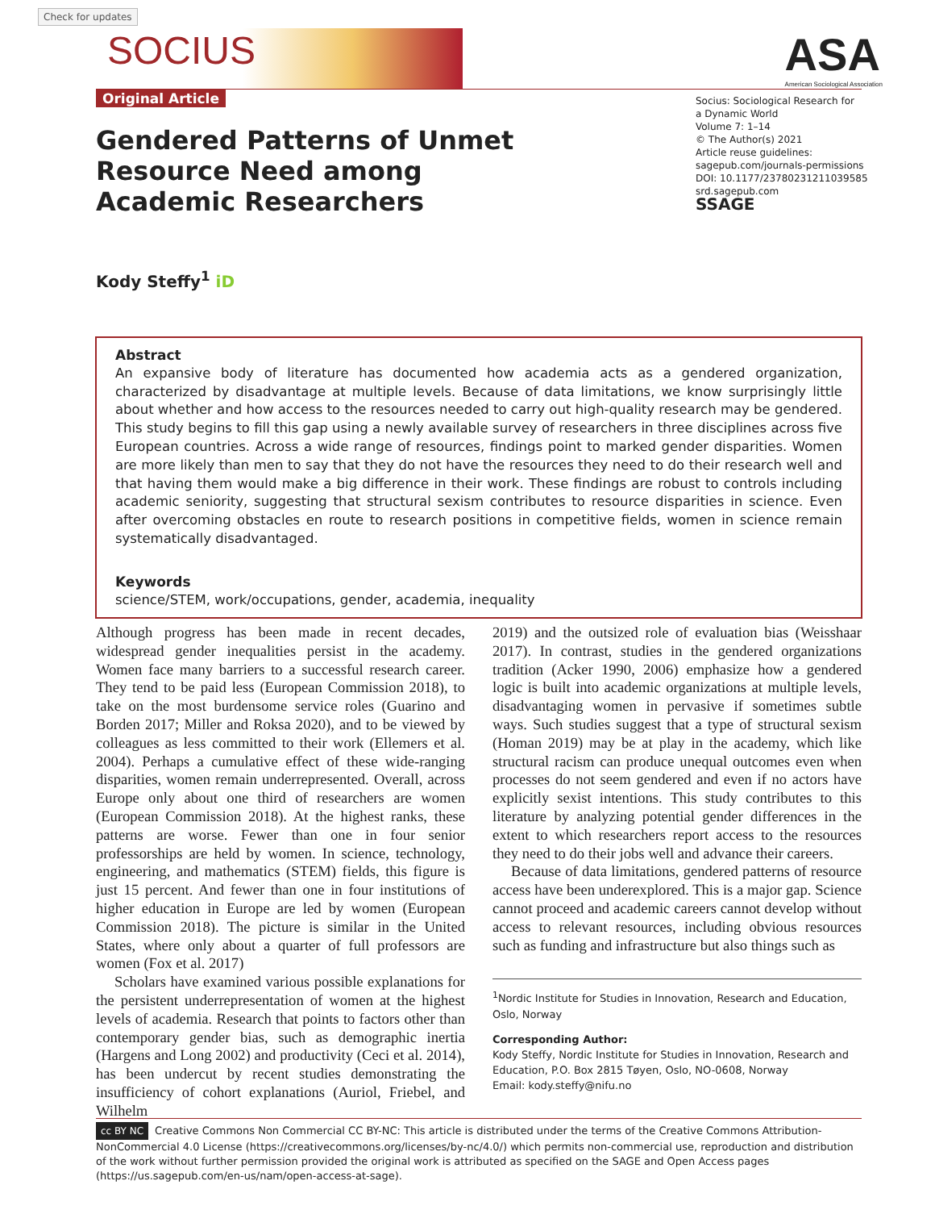Check for updates
SOCIUS
Original Article
ASA
American Sociological Association
Socius: Sociological Research for
a Dynamic World
Volume 7: 1–14
© The Author(s) 2021
Article reuse guidelines:
sagepub.com/journals-permissions
DOI: 10.1177/23780231211039585
srd.sagepub.com
SSAGE
Gendered Patterns of Unmet Resource Need among Academic Researchers
Kody Steffy<sup>1</sup> iD
Abstract
An expansive body of literature has documented how academia acts as a gendered organization, characterized by disadvantage at multiple levels. Because of data limitations, we know surprisingly little about whether and how access to the resources needed to carry out high-quality research may be gendered. This study begins to fill this gap using a newly available survey of researchers in three disciplines across five European countries. Across a wide range of resources, findings point to marked gender disparities. Women are more likely than men to say that they do not have the resources they need to do their research well and that having them would make a big difference in their work. These findings are robust to controls including academic seniority, suggesting that structural sexism contributes to resource disparities in science. Even after overcoming obstacles en route to research positions in competitive fields, women in science remain systematically disadvantaged.
Keywords
science/STEM, work/occupations, gender, academia, inequality
Although progress has been made in recent decades, widespread gender inequalities persist in the academy. Women face many barriers to a successful research career. They tend to be paid less (European Commission 2018), to take on the most burdensome service roles (Guarino and Borden 2017; Miller and Roksa 2020), and to be viewed by colleagues as less committed to their work (Ellemers et al. 2004). Perhaps a cumulative effect of these wide-ranging disparities, women remain underrepresented. Overall, across Europe only about one third of researchers are women (European Commission 2018). At the highest ranks, these patterns are worse. Fewer than one in four senior professorships are held by women. In science, technology, engineering, and mathematics (STEM) fields, this figure is just 15 percent. And fewer than one in four institutions of higher education in Europe are led by women (European Commission 2018). The picture is similar in the United States, where only about a quarter of full professors are women (Fox et al. 2017)
Scholars have examined various possible explanations for the persistent underrepresentation of women at the highest levels of academia. Research that points to factors other than contemporary gender bias, such as demographic inertia (Hargens and Long 2002) and productivity (Ceci et al. 2014), has been undercut by recent studies demonstrating the insufficiency of cohort explanations (Auriol, Friebel, and Wilhelm
2019) and the outsized role of evaluation bias (Weisshaar 2017). In contrast, studies in the gendered organizations tradition (Acker 1990, 2006) emphasize how a gendered logic is built into academic organizations at multiple levels, disadvantaging women in pervasive if sometimes subtle ways. Such studies suggest that a type of structural sexism (Homan 2019) may be at play in the academy, which like structural racism can produce unequal outcomes even when processes do not seem gendered and even if no actors have explicitly sexist intentions. This study contributes to this literature by analyzing potential gender differences in the extent to which researchers report access to the resources they need to do their jobs well and advance their careers.
Because of data limitations, gendered patterns of resource access have been underexplored. This is a major gap. Science cannot proceed and academic careers cannot develop without access to relevant resources, including obvious resources such as funding and infrastructure but also things such as
<sup>1</sup> Nordic Institute for Studies in Innovation, Research and Education, Oslo, Norway
Corresponding Author:
Kody Steffy, Nordic Institute for Studies in Innovation, Research and Education, P.O. Box 2815 Tøyen, Oslo, NO-0608, Norway
Email: kody.steffy@nifu.no
cc BY NC Creative Commons Non Commercial CC BY-NC: This article is distributed under the terms of the Creative Commons Attribution-NonCommercial 4.0 License (https://creativecommons.org/licenses/by-nc/4.0/) which permits non-commercial use, reproduction and distribution of the work without further permission provided the original work is attributed as specified on the SAGE and Open Access pages (https://us.sagepub.com/en-us/nam/open-access-at-sage).